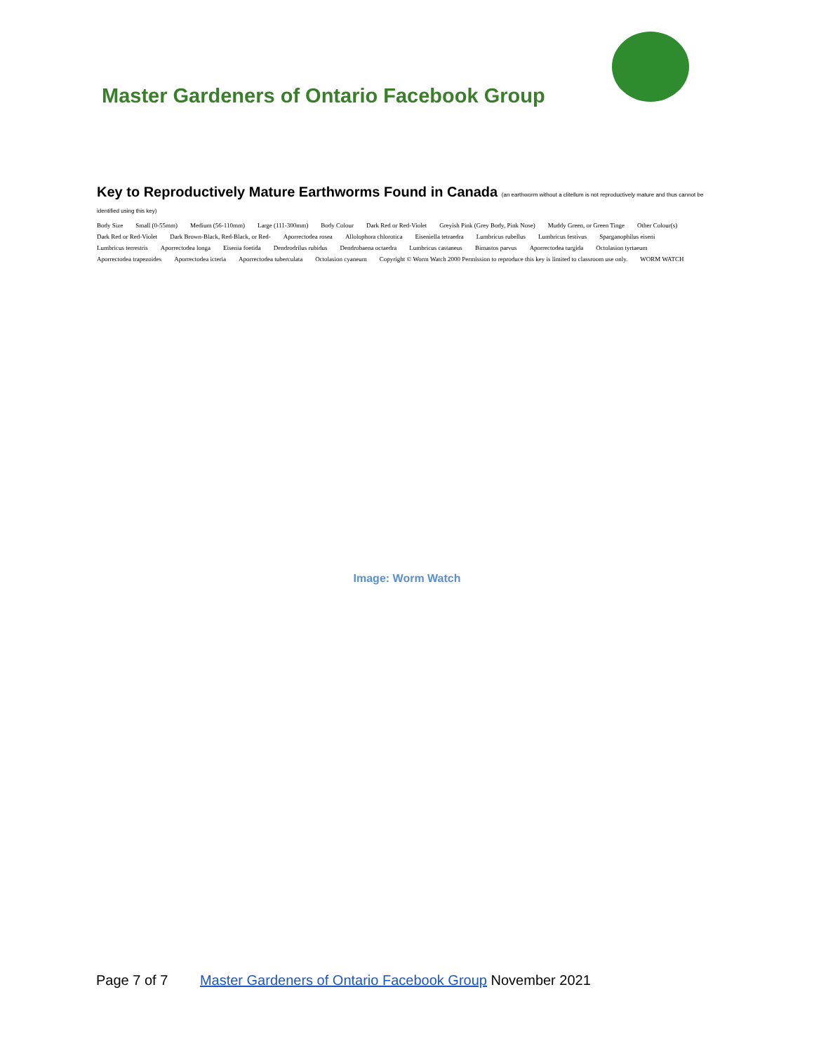Master Gardeners of Ontario Facebook Group
Key to Reproductively Mature Earthworms Found in Canada (an earthworm without a clitellum is not reproductively mature and thus cannot be identified using this key)
Body Size Small (0-55mm) Medium (56-110mm) Large (111-300mm) Body Colour Dark Red or Red-Violet Greyish Pink (Grey Body, Pink Nose) Muddy Green, or Green Tinge Other Colour(s) Dark Red or Red-Violet Dark Brown-Black, Red-Black, or Red- Aporrectodea rosea Allolophora chlorotica Eiseniella tetraedra Lumbricus rubellus Lumbricus festivus Sparganophilus eiseni Lumbricus terrestris Aporrectodea longa Eisenia foetida Dendrodrilus rubidus Dendrobaena octaedra Lumbricus castaneus Bimastos parvus Aporrectodea turgida Octolasion tyrtaeum Aporrectodea trapezoides Aporrectodea icteria Aporrectodea tuberculata Octolasion cyaneum Copyright © Worm Watch 2000 Permission to reproduce this key is limited to classroom use only. WORM WATCH
Image: Worm Watch
Page 7 of 7 Master Gardeners of Ontario Facebook Group November 2021